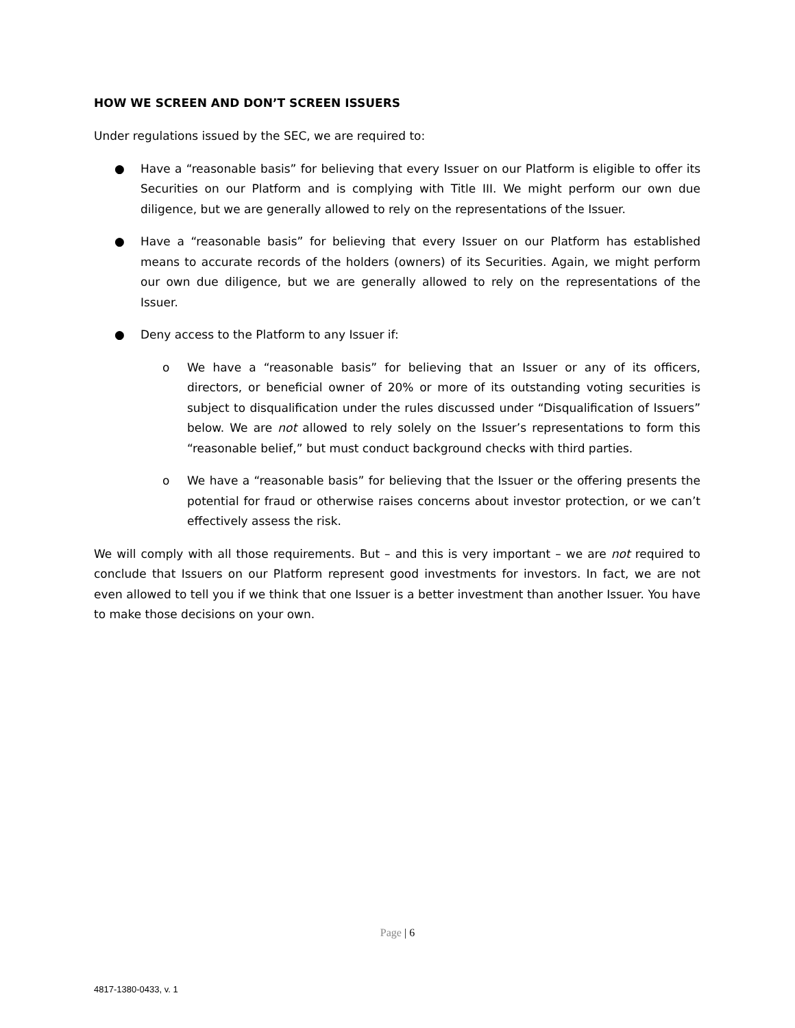HOW WE SCREEN AND DON’T SCREEN ISSUERS
Under regulations issued by the SEC, we are required to:
● Have a “reasonable basis” for believing that every Issuer on our Platform is eligible to offer its Securities on our Platform and is complying with Title III. We might perform our own due diligence, but we are generally allowed to rely on the representations of the Issuer.
● Have a “reasonable basis” for believing that every Issuer on our Platform has established means to accurate records of the holders (owners) of its Securities. Again, we might perform our own due diligence, but we are generally allowed to rely on the representations of the Issuer.
● Deny access to the Platform to any Issuer if:
o We have a “reasonable basis” for believing that an Issuer or any of its officers, directors, or beneficial owner of 20% or more of its outstanding voting securities is subject to disqualification under the rules discussed under “Disqualification of Issuers” below. We are not allowed to rely solely on the Issuer’s representations to form this “reasonable belief,” but must conduct background checks with third parties.
o We have a “reasonable basis” for believing that the Issuer or the offering presents the potential for fraud or otherwise raises concerns about investor protection, or we can’t effectively assess the risk.
We will comply with all those requirements. But – and this is very important – we are not required to conclude that Issuers on our Platform represent good investments for investors. In fact, we are not even allowed to tell you if we think that one Issuer is a better investment than another Issuer. You have to make those decisions on your own.
Page | 6
4817-1380-0433, v. 1